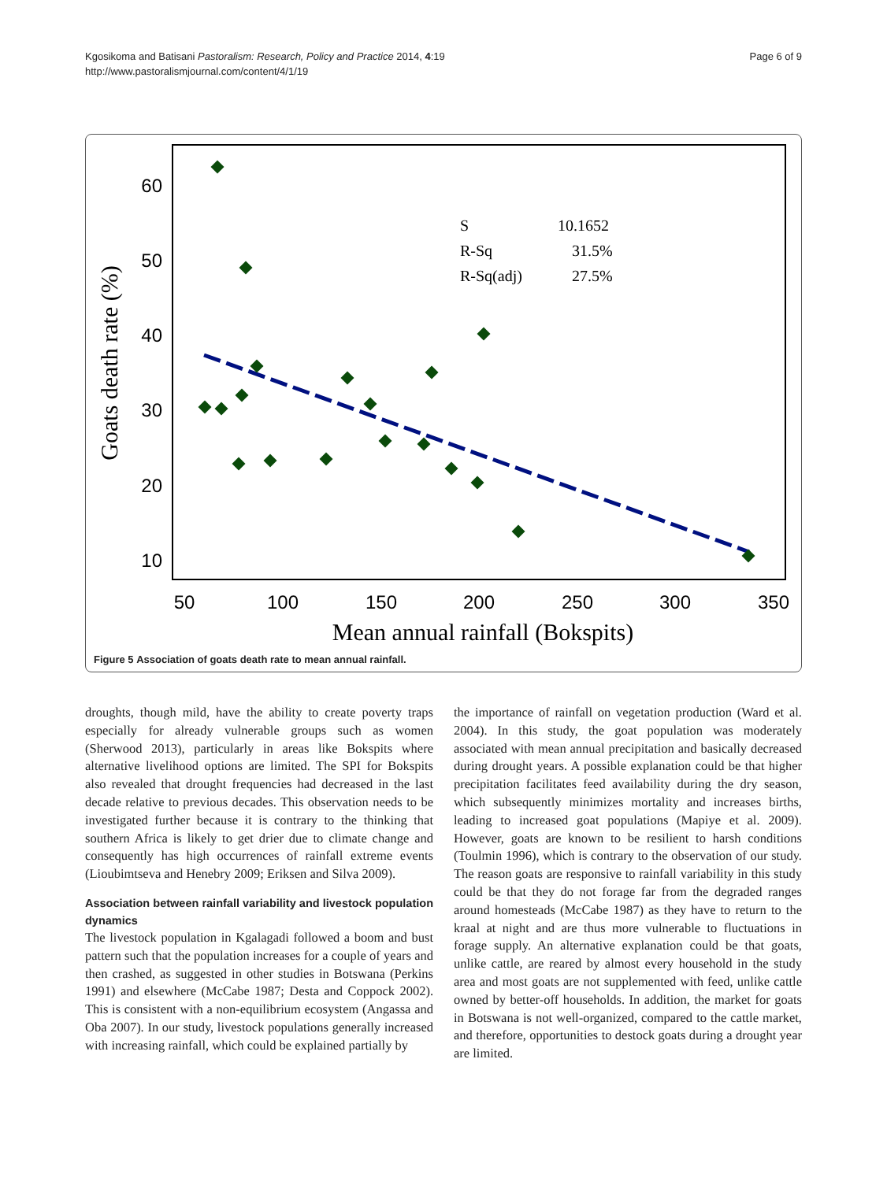Kgosikoma and Batisani Pastoralism: Research, Policy and Practice 2014, 4:19
http://www.pastoralismjournal.com/content/4/1/19
Page 6 of 9
60
50
40
30
20
10
50
100
150
200
250
300
350
Mean annual rainfall (Bokspits)
Goats death rate (%)
S
10.1652
R-Sq
31.5%
R-Sq(adj)
27.5%
Figure 5 Association of goats death rate to mean annual rainfall.
droughts, though mild, have the ability to create poverty traps especially for already vulnerable groups such as women (Sherwood 2013), particularly in areas like Bokspits where alternative livelihood options are limited. The SPI for Bokspits also revealed that drought frequencies had decreased in the last decade relative to previous decades. This observation needs to be investigated further because it is contrary to the thinking that southern Africa is likely to get drier due to climate change and consequently has high occurrences of rainfall extreme events (Lioubimtseva and Henebry 2009; Eriksen and Silva 2009).
Association between rainfall variability and livestock population dynamics
The livestock population in Kgalagadi followed a boom and bust pattern such that the population increases for a couple of years and then crashed, as suggested in other studies in Botswana (Perkins 1991) and elsewhere (McCabe 1987; Desta and Coppock 2002). This is consistent with a non-equilibrium ecosystem (Angassa and Oba 2007). In our study, livestock populations generally increased with increasing rainfall, which could be explained partially by
the importance of rainfall on vegetation production (Ward et al. 2004). In this study, the goat population was moderately associated with mean annual precipitation and basically decreased during drought years. A possible explanation could be that higher precipitation facilitates feed availability during the dry season, which subsequently minimizes mortality and increases births, leading to increased goat populations (Mapiye et al. 2009). However, goats are known to be resilient to harsh conditions (Toulmin 1996), which is contrary to the observation of our study. The reason goats are responsive to rainfall variability in this study could be that they do not forage far from the degraded ranges around homesteads (McCabe 1987) as they have to return to the kraal at night and are thus more vulnerable to fluctuations in forage supply. An alternative explanation could be that goats, unlike cattle, are reared by almost every household in the study area and most goats are not supplemented with feed, unlike cattle owned by better-off households. In addition, the market for goats in Botswana is not well-organized, compared to the cattle market, and therefore, opportunities to destock goats during a drought year are limited.